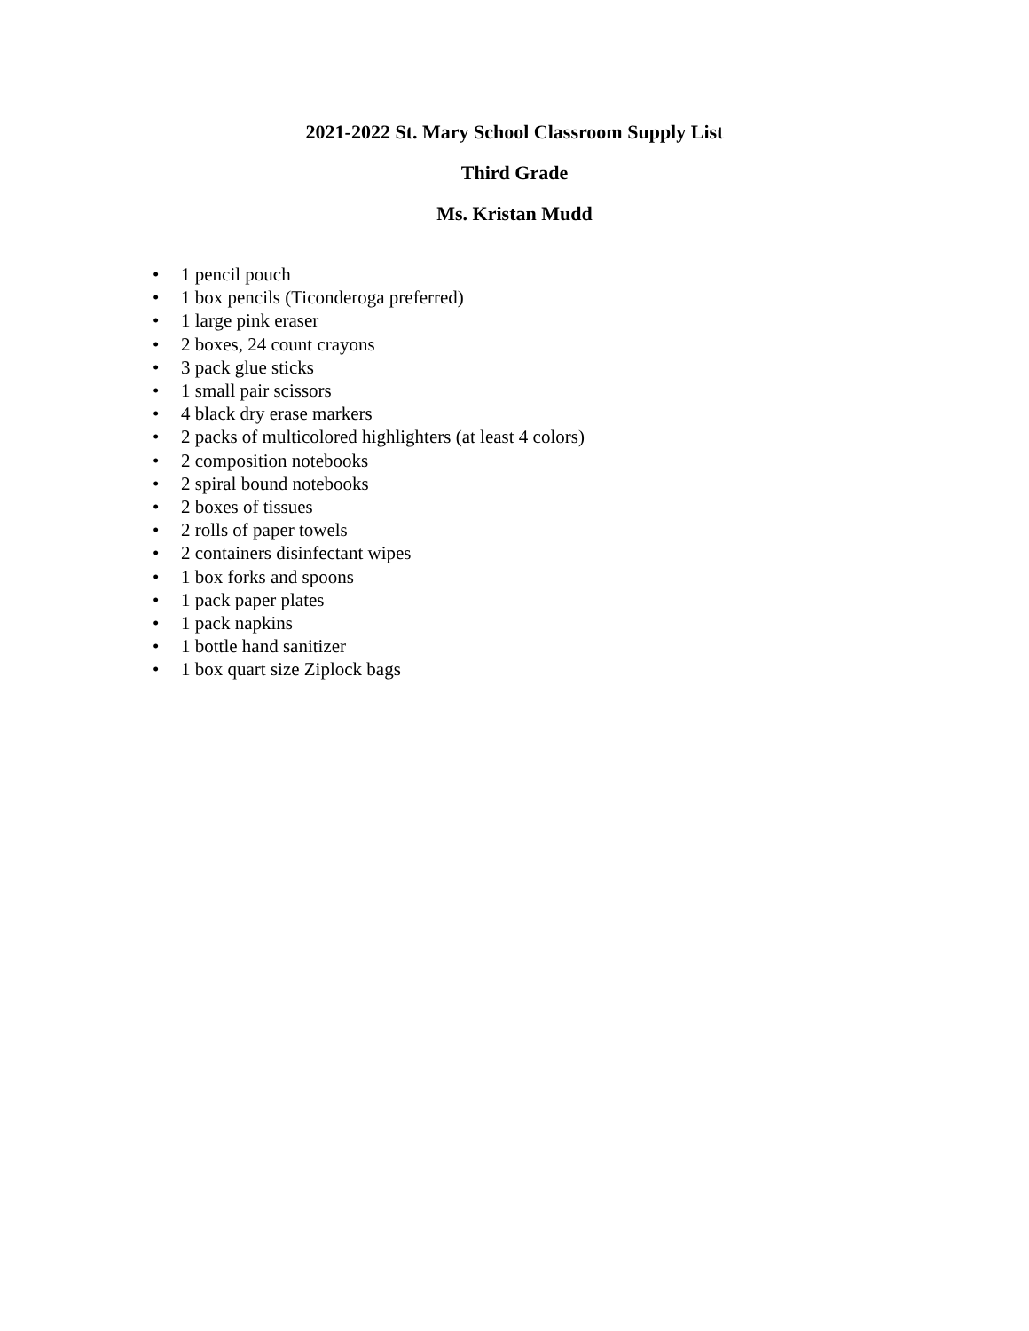2021-2022 St. Mary School Classroom Supply List
Third Grade
Ms. Kristan Mudd
• 1 pencil pouch
• 1 box pencils (Ticonderoga preferred)
• 1 large pink eraser
• 2 boxes, 24 count crayons
• 3 pack glue sticks
• 1 small pair scissors
• 4 black dry erase markers
• 2 packs of multicolored highlighters (at least 4 colors)
• 2 composition notebooks
• 2 spiral bound notebooks
• 2 boxes of tissues
• 2 rolls of paper towels
• 2 containers disinfectant wipes
• 1 box forks and spoons
• 1 pack paper plates
• 1 pack napkins
• 1 bottle hand sanitizer
• 1 box quart size Ziplock bags